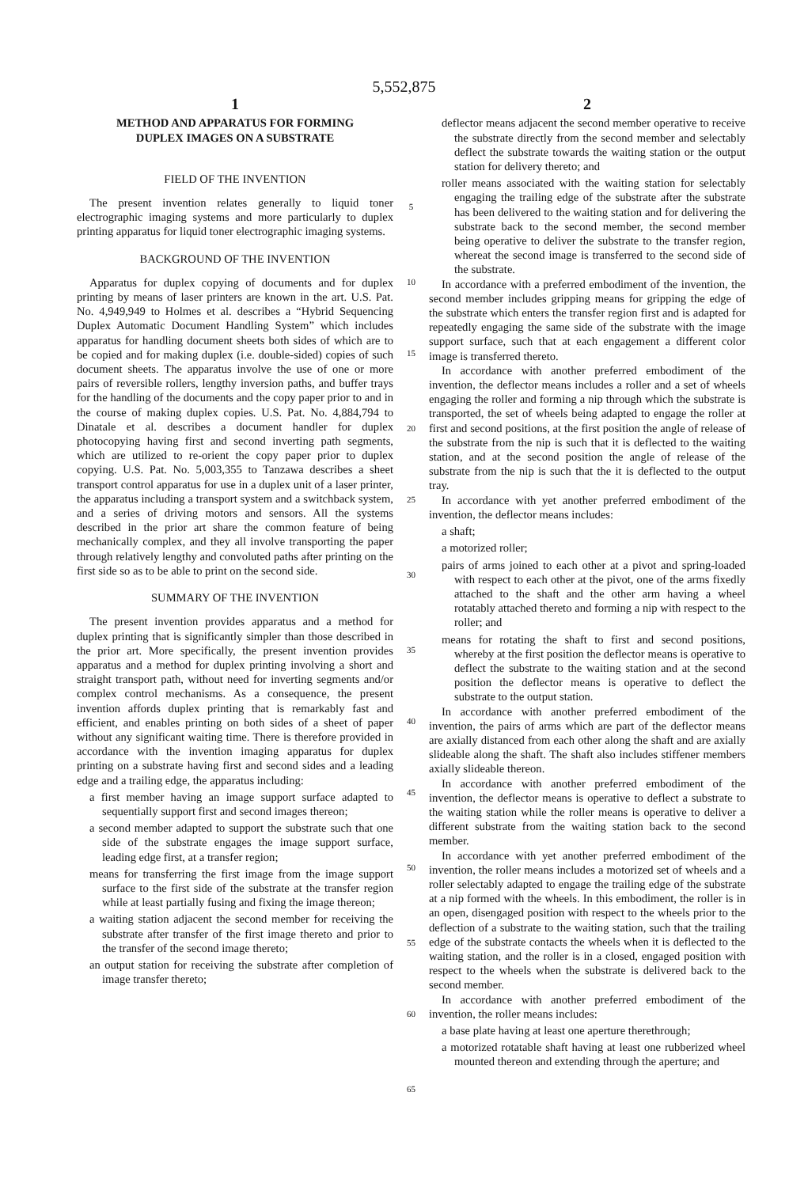5,552,875
1
METHOD AND APPARATUS FOR FORMING
DUPLEX IMAGES ON A SUBSTRATE
FIELD OF THE INVENTION
The present invention relates generally to liquid toner electrographic imaging systems and more particularly to duplex printing apparatus for liquid toner electrographic imaging systems.
BACKGROUND OF THE INVENTION
Apparatus for duplex copying of documents and for duplex printing by means of laser printers are known in the art. U.S. Pat. No. 4,949,949 to Holmes et al. describes a “Hybrid Sequencing Duplex Automatic Document Handling System” which includes apparatus for handling document sheets both sides of which are to be copied and for making duplex (i.e. double-sided) copies of such document sheets. The apparatus involve the use of one or more pairs of reversible rollers, lengthy inversion paths, and buffer trays for the handling of the documents and the copy paper prior to and in the course of making duplex copies. U.S. Pat. No. 4,884,794 to Dinatale et al. describes a document handler for duplex photocopying having first and second inverting path segments, which are utilized to re-orient the copy paper prior to duplex copying. U.S. Pat. No. 5,003,355 to Tanzawa describes a sheet transport control apparatus for use in a duplex unit of a laser printer, the apparatus including a transport system and a switchback system, and a series of driving motors and sensors. All the systems described in the prior art share the common feature of being mechanically complex, and they all involve transporting the paper through relatively lengthy and convoluted paths after printing on the first side so as to be able to print on the second side.
SUMMARY OF THE INVENTION
The present invention provides apparatus and a method for duplex printing that is significantly simpler than those described in the prior art. More specifically, the present invention provides apparatus and a method for duplex printing involving a short and straight transport path, without need for inverting segments and/or complex control mechanisms. As a consequence, the present invention affords duplex printing that is remarkably fast and efficient, and enables printing on both sides of a sheet of paper without any significant waiting time. There is therefore provided in accordance with the invention imaging apparatus for duplex printing on a substrate having first and second sides and a leading edge and a trailing edge, the apparatus including:
a first member having an image support surface adapted to sequentially support first and second images thereon;
a second member adapted to support the substrate such that one side of the substrate engages the image support surface, leading edge first, at a transfer region;
means for transferring the first image from the image support surface to the first side of the substrate at the transfer region while at least partially fusing and fixing the image thereon;
a waiting station adjacent the second member for receiving the substrate after transfer of the first image thereto and prior to the transfer of the second image thereto;
an output station for receiving the substrate after completion of image transfer thereto;
5
10
15
20
25
30
35
40
45
50
55
60
65
2
deflector means adjacent the second member operative to receive the substrate directly from the second member and selectably deflect the substrate towards the waiting station or the output station for delivery thereto; and
roller means associated with the waiting station for selectably engaging the trailing edge of the substrate after the substrate has been delivered to the waiting station and for delivering the substrate back to the second member, the second member being operative to deliver the substrate to the transfer region, whereat the second image is transferred to the second side of the substrate.
In accordance with a preferred embodiment of the invention, the second member includes gripping means for gripping the edge of the substrate which enters the transfer region first and is adapted for repeatedly engaging the same side of the substrate with the image support surface, such that at each engagement a different color image is transferred thereto.
In accordance with another preferred embodiment of the invention, the deflector means includes a roller and a set of wheels engaging the roller and forming a nip through which the substrate is transported, the set of wheels being adapted to engage the roller at first and second positions, at the first position the angle of release of the substrate from the nip is such that it is deflected to the waiting station, and at the second position the angle of release of the substrate from the nip is such that the it is deflected to the output tray.
In accordance with yet another preferred embodiment of the invention, the deflector means includes:
a shaft;
a motorized roller;
pairs of arms joined to each other at a pivot and spring-loaded with respect to each other at the pivot, one of the arms fixedly attached to the shaft and the other arm having a wheel rotatably attached thereto and forming a nip with respect to the roller; and
means for rotating the shaft to first and second positions, whereby at the first position the deflector means is operative to deflect the substrate to the waiting station and at the second position the deflector means is operative to deflect the substrate to the output station.
In accordance with another preferred embodiment of the invention, the pairs of arms which are part of the deflector means are axially distanced from each other along the shaft and are axially slideable along the shaft. The shaft also includes stiffener members axially slideable thereon.
In accordance with another preferred embodiment of the invention, the deflector means is operative to deflect a substrate to the waiting station while the roller means is operative to deliver a different substrate from the waiting station back to the second member.
In accordance with yet another preferred embodiment of the invention, the roller means includes a motorized set of wheels and a roller selectably adapted to engage the trailing edge of the substrate at a nip formed with the wheels. In this embodiment, the roller is in an open, disengaged position with respect to the wheels prior to the deflection of a substrate to the waiting station, such that the trailing edge of the substrate contacts the wheels when it is deflected to the waiting station, and the roller is in a closed, engaged position with respect to the wheels when the substrate is delivered back to the second member.
In accordance with another preferred embodiment of the invention, the roller means includes:
a base plate having at least one aperture therethrough;
a motorized rotatable shaft having at least one rubberized wheel mounted thereon and extending through the aperture; and